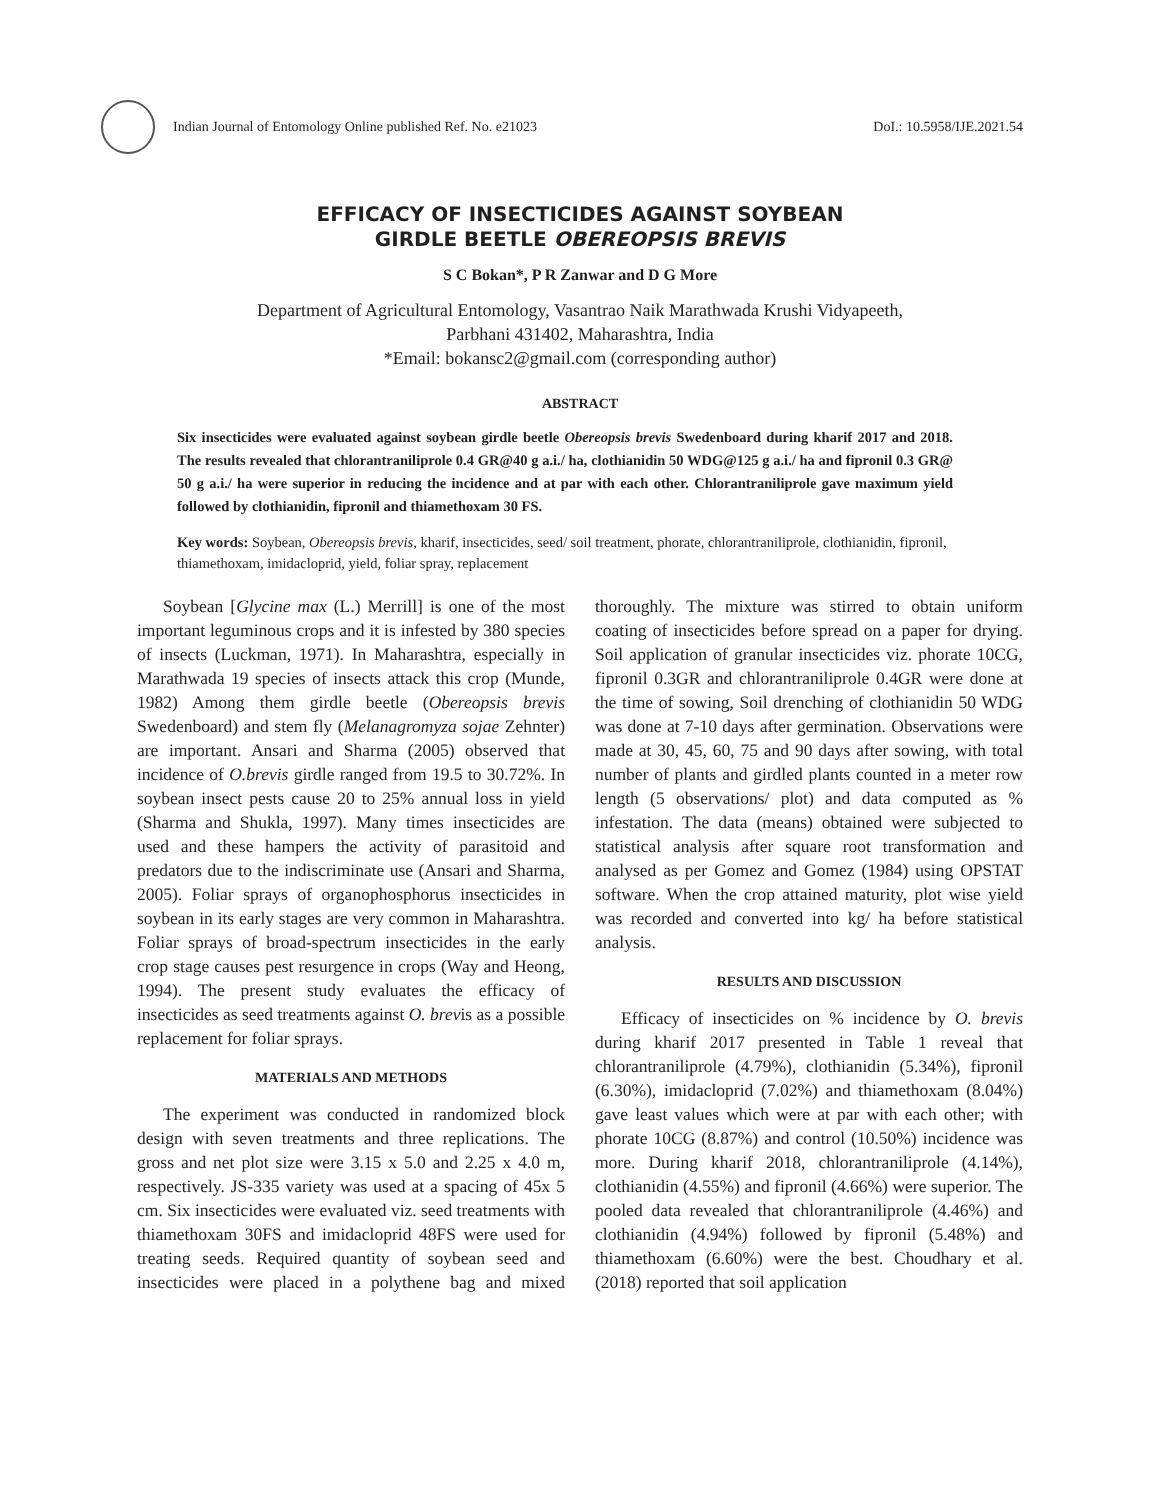Indian Journal of Entomology Online published Ref. No. e21023
DoI.: 10.5958/IJE.2021.54
EFFICACY OF INSECTICIDES AGAINST SOYBEAN
GIRDLE BEETLE OBEREOPSIS BREVIS
S C Bokan*, P R Zanwar and D G More
Department of Agricultural Entomology, Vasantrao Naik Marathwada Krushi Vidyapeeth,
Parbhani 431402, Maharashtra, India
*Email: bokansc2@gmail.com (corresponding author)
ABSTRACT
Six insecticides were evaluated against soybean girdle beetle Obereopsis brevis Swedenboard during kharif 2017 and 2018. The results revealed that chlorantraniliprole 0.4 GR@40 g a.i./ ha, clothianidin 50 WDG@125 g a.i./ ha and fipronil 0.3 GR@ 50 g a.i./ ha were superior in reducing the incidence and at par with each other. Chlorantraniliprole gave maximum yield followed by clothianidin, fipronil and thiamethoxam 30 FS.
Key words: Soybean, Obereopsis brevis, kharif, insecticides, seed/ soil treatment, phorate, chlorantraniliprole, clothianidin, fipronil, thiamethoxam, imidacloprid, yield, foliar spray, replacement
Soybean [Glycine max (L.) Merrill] is one of the most important leguminous crops and it is infested by 380 species of insects (Luckman, 1971). In Maharashtra, especially in Marathwada 19 species of insects attack this crop (Munde, 1982) Among them girdle beetle (Obereopsis brevis Swedenboard) and stem fly (Melanagromyza sojae Zehnter) are important. Ansari and Sharma (2005) observed that incidence of O.brevis girdle ranged from 19.5 to 30.72%. In soybean insect pests cause 20 to 25% annual loss in yield (Sharma and Shukla, 1997). Many times insecticides are used and these hampers the activity of parasitoid and predators due to the indiscriminate use (Ansari and Sharma, 2005). Foliar sprays of organophosphorus insecticides in soybean in its early stages are very common in Maharashtra. Foliar sprays of broad-spectrum insecticides in the early crop stage causes pest resurgence in crops (Way and Heong, 1994). The present study evaluates the efficacy of insecticides as seed treatments against O. brevis as a possible replacement for foliar sprays.
MATERIALS AND METHODS
The experiment was conducted in randomized block design with seven treatments and three replications. The gross and net plot size were 3.15 x 5.0 and 2.25 x 4.0 m, respectively. JS-335 variety was used at a spacing of 45x 5 cm. Six insecticides were evaluated viz. seed treatments with thiamethoxam 30FS and imidacloprid 48FS were used for treating seeds. Required quantity of soybean seed and insecticides were placed in a polythene bag and mixed thoroughly. The mixture was stirred to obtain uniform coating of insecticides before spread on a paper for drying. Soil application of granular insecticides viz. phorate 10CG, fipronil 0.3GR and chlorantraniliprole 0.4GR were done at the time of sowing, Soil drenching of clothianidin 50 WDG was done at 7-10 days after germination. Observations were made at 30, 45, 60, 75 and 90 days after sowing, with total number of plants and girdled plants counted in a meter row length (5 observations/ plot) and data computed as % infestation. The data (means) obtained were subjected to statistical analysis after square root transformation and analysed as per Gomez and Gomez (1984) using OPSTAT software. When the crop attained maturity, plot wise yield was recorded and converted into kg/ ha before statistical analysis.
RESULTS AND DISCUSSION
Efficacy of insecticides on % incidence by O. brevis during kharif 2017 presented in Table 1 reveal that chlorantraniliprole (4.79%), clothianidin (5.34%), fipronil (6.30%), imidacloprid (7.02%) and thiamethoxam (8.04%) gave least values which were at par with each other; with phorate 10CG (8.87%) and control (10.50%) incidence was more. During kharif 2018, chlorantraniliprole (4.14%), clothianidin (4.55%) and fipronil (4.66%) were superior. The pooled data revealed that chlorantraniliprole (4.46%) and clothianidin (4.94%) followed by fipronil (5.48%) and thiamethoxam (6.60%) were the best. Choudhary et al. (2018) reported that soil application